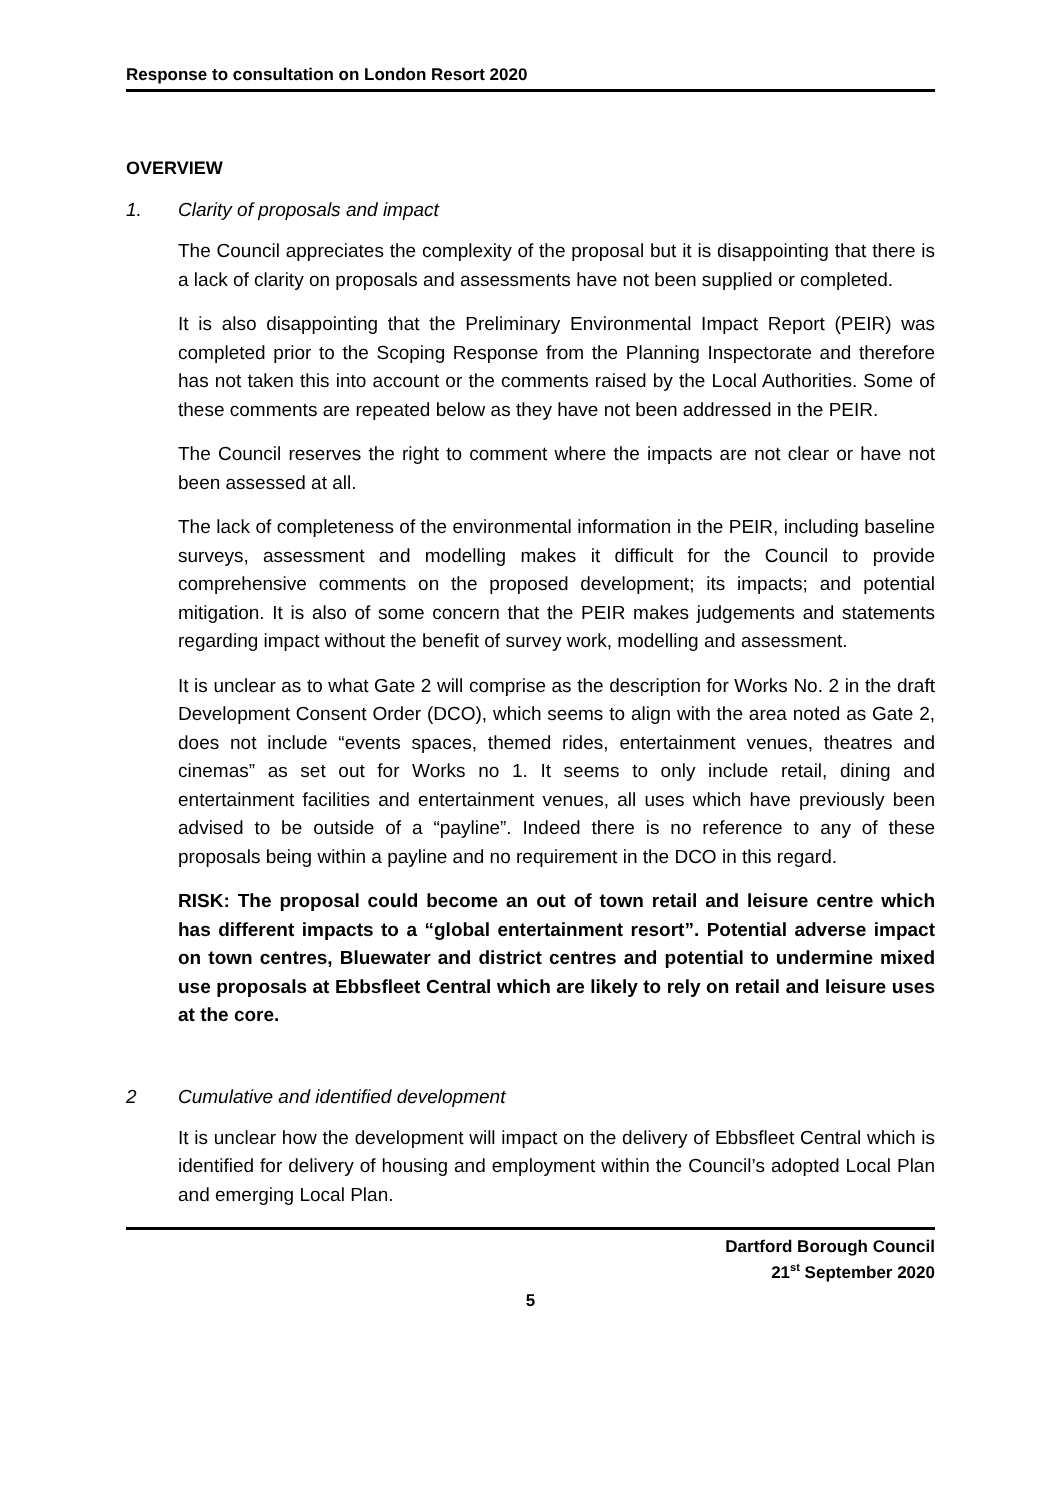Response to consultation on London Resort 2020
OVERVIEW
1. Clarity of proposals and impact
The Council appreciates the complexity of the proposal but it is disappointing that there is a lack of clarity on proposals and assessments have not been supplied or completed.
It is also disappointing that the Preliminary Environmental Impact Report (PEIR) was completed prior to the Scoping Response from the Planning Inspectorate and therefore has not taken this into account or the comments raised by the Local Authorities. Some of these comments are repeated below as they have not been addressed in the PEIR.
The Council reserves the right to comment where the impacts are not clear or have not been assessed at all.
The lack of completeness of the environmental information in the PEIR, including baseline surveys, assessment and modelling makes it difficult for the Council to provide comprehensive comments on the proposed development; its impacts; and potential mitigation. It is also of some concern that the PEIR makes judgements and statements regarding impact without the benefit of survey work, modelling and assessment.
It is unclear as to what Gate 2 will comprise as the description for Works No. 2 in the draft Development Consent Order (DCO), which seems to align with the area noted as Gate 2, does not include “events spaces, themed rides, entertainment venues, theatres and cinemas” as set out for Works no 1. It seems to only include retail, dining and entertainment facilities and entertainment venues, all uses which have previously been advised to be outside of a “payline”. Indeed there is no reference to any of these proposals being within a payline and no requirement in the DCO in this regard.
RISK: The proposal could become an out of town retail and leisure centre which has different impacts to a “global entertainment resort”. Potential adverse impact on town centres, Bluewater and district centres and potential to undermine mixed use proposals at Ebbsfleet Central which are likely to rely on retail and leisure uses at the core.
2 Cumulative and identified development
It is unclear how the development will impact on the delivery of Ebbsfleet Central which is identified for delivery of housing and employment within the Council’s adopted Local Plan and emerging Local Plan.
Dartford Borough Council
21<sup>st</sup> September 2020
5